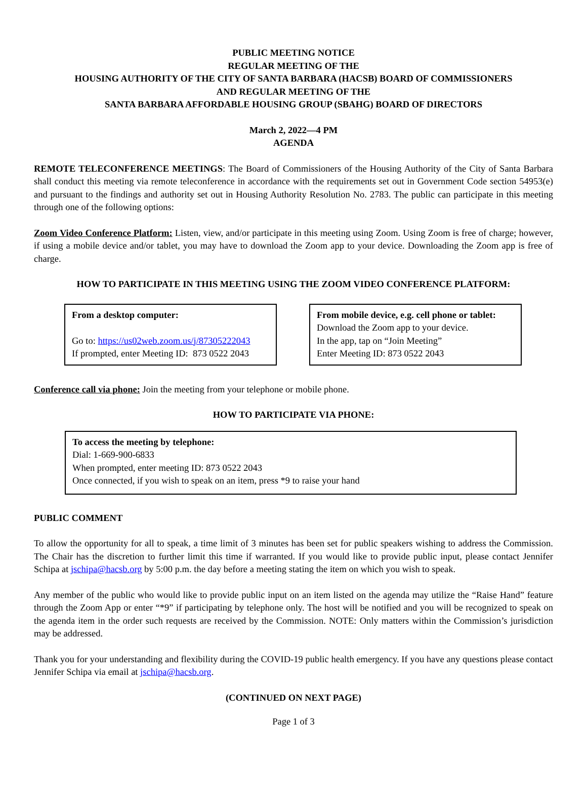PUBLIC MEETING NOTICE
REGULAR MEETING OF THE
HOUSING AUTHORITY OF THE CITY OF SANTA BARBARA (HACSB) BOARD OF COMMISSIONERS
AND REGULAR MEETING OF THE
SANTA BARBARA AFFORDABLE HOUSING GROUP (SBAHG) BOARD OF DIRECTORS
March 2, 2022—4 PM
AGENDA
REMOTE TELECONFERENCE MEETINGS: The Board of Commissioners of the Housing Authority of the City of Santa Barbara shall conduct this meeting via remote teleconference in accordance with the requirements set out in Government Code section 54953(e) and pursuant to the findings and authority set out in Housing Authority Resolution No. 2783. The public can participate in this meeting through one of the following options:
Zoom Video Conference Platform: Listen, view, and/or participate in this meeting using Zoom. Using Zoom is free of charge; however, if using a mobile device and/or tablet, you may have to download the Zoom app to your device. Downloading the Zoom app is free of charge.
HOW TO PARTICIPATE IN THIS MEETING USING THE ZOOM VIDEO CONFERENCE PLATFORM:
From a desktop computer:
Go to: https://us02web.zoom.us/j/87305222043
If prompted, enter Meeting ID: 873 0522 2043
From mobile device, e.g. cell phone or tablet:
Download the Zoom app to your device.
In the app, tap on “Join Meeting”
Enter Meeting ID: 873 0522 2043
Conference call via phone: Join the meeting from your telephone or mobile phone.
HOW TO PARTICIPATE VIA PHONE:
To access the meeting by telephone:
Dial: 1-669-900-6833
When prompted, enter meeting ID: 873 0522 2043
Once connected, if you wish to speak on an item, press *9 to raise your hand
PUBLIC COMMENT
To allow the opportunity for all to speak, a time limit of 3 minutes has been set for public speakers wishing to address the Commission. The Chair has the discretion to further limit this time if warranted. If you would like to provide public input, please contact Jennifer Schipa at jschipa@hacsb.org by 5:00 p.m. the day before a meeting stating the item on which you wish to speak.
Any member of the public who would like to provide public input on an item listed on the agenda may utilize the “Raise Hand” feature through the Zoom App or enter “*9” if participating by telephone only. The host will be notified and you will be recognized to speak on the agenda item in the order such requests are received by the Commission. NOTE: Only matters within the Commission’s jurisdiction may be addressed.
Thank you for your understanding and flexibility during the COVID-19 public health emergency. If you have any questions please contact Jennifer Schipa via email at jschipa@hacsb.org.
(CONTINUED ON NEXT PAGE)
Page 1 of 3